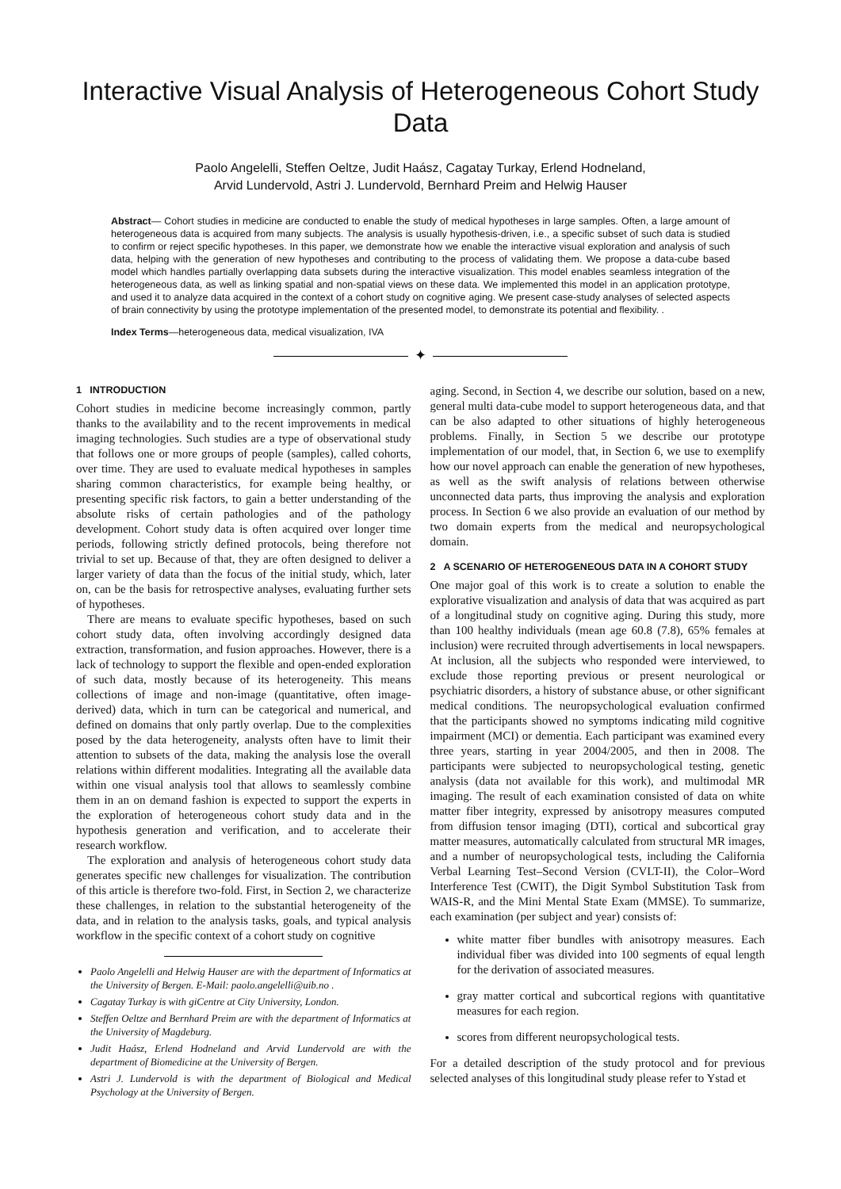Interactive Visual Analysis of Heterogeneous Cohort Study Data
Paolo Angelelli, Steffen Oeltze, Judit Haász, Cagatay Turkay, Erlend Hodneland,
Arvid Lundervold, Astri J. Lundervold, Bernhard Preim and Helwig Hauser
Abstract— Cohort studies in medicine are conducted to enable the study of medical hypotheses in large samples. Often, a large amount of heterogeneous data is acquired from many subjects. The analysis is usually hypothesis-driven, i.e., a specific subset of such data is studied to confirm or reject specific hypotheses. In this paper, we demonstrate how we enable the interactive visual exploration and analysis of such data, helping with the generation of new hypotheses and contributing to the process of validating them. We propose a data-cube based model which handles partially overlapping data subsets during the interactive visualization. This model enables seamless integration of the heterogeneous data, as well as linking spatial and non-spatial views on these data. We implemented this model in an application prototype, and used it to analyze data acquired in the context of a cohort study on cognitive aging. We present case-study analyses of selected aspects of brain connectivity by using the prototype implementation of the presented model, to demonstrate its potential and flexibility. .
Index Terms—heterogeneous data, medical visualization, IVA
✦
1 INTRODUCTION
Cohort studies in medicine become increasingly common, partly thanks to the availability and to the recent improvements in medical imaging technologies. Such studies are a type of observational study that follows one or more groups of people (samples), called cohorts, over time. They are used to evaluate medical hypotheses in samples sharing common characteristics, for example being healthy, or presenting specific risk factors, to gain a better understanding of the absolute risks of certain pathologies and of the pathology development. Cohort study data is often acquired over longer time periods, following strictly defined protocols, being therefore not trivial to set up. Because of that, they are often designed to deliver a larger variety of data than the focus of the initial study, which, later on, can be the basis for retrospective analyses, evaluating further sets of hypotheses.
There are means to evaluate specific hypotheses, based on such cohort study data, often involving accordingly designed data extraction, transformation, and fusion approaches. However, there is a lack of technology to support the flexible and open-ended exploration of such data, mostly because of its heterogeneity. This means collections of image and non-image (quantitative, often image-derived) data, which in turn can be categorical and numerical, and defined on domains that only partly overlap. Due to the complexities posed by the data heterogeneity, analysts often have to limit their attention to subsets of the data, making the analysis lose the overall relations within different modalities. Integrating all the available data within one visual analysis tool that allows to seamlessly combine them in an on demand fashion is expected to support the experts in the exploration of heterogeneous cohort study data and in the hypothesis generation and verification, and to accelerate their research workflow.
The exploration and analysis of heterogeneous cohort study data generates specific new challenges for visualization. The contribution of this article is therefore two-fold. First, in Section 2, we characterize these challenges, in relation to the substantial heterogeneity of the data, and in relation to the analysis tasks, goals, and typical analysis workflow in the specific context of a cohort study on cognitive
Paolo Angelelli and Helwig Hauser are with the department of Informatics at the University of Bergen. E-Mail: paolo.angelelli@uib.no .
Cagatay Turkay is with giCentre at City University, London.
Steffen Oeltze and Bernhard Preim are with the department of Informatics at the University of Magdeburg.
Judit Haász, Erlend Hodneland and Arvid Lundervold are with the department of Biomedicine at the University of Bergen.
Astri J. Lundervold is with the department of Biological and Medical Psychology at the University of Bergen.
aging. Second, in Section 4, we describe our solution, based on a new, general multi data-cube model to support heterogeneous data, and that can be also adapted to other situations of highly heterogeneous problems. Finally, in Section 5 we describe our prototype implementation of our model, that, in Section 6, we use to exemplify how our novel approach can enable the generation of new hypotheses, as well as the swift analysis of relations between otherwise unconnected data parts, thus improving the analysis and exploration process. In Section 6 we also provide an evaluation of our method by two domain experts from the medical and neuropsychological domain.
2 A SCENARIO OF HETEROGENEOUS DATA IN A COHORT STUDY
One major goal of this work is to create a solution to enable the explorative visualization and analysis of data that was acquired as part of a longitudinal study on cognitive aging. During this study, more than 100 healthy individuals (mean age 60.8 (7.8), 65% females at inclusion) were recruited through advertisements in local newspapers. At inclusion, all the subjects who responded were interviewed, to exclude those reporting previous or present neurological or psychiatric disorders, a history of substance abuse, or other significant medical conditions. The neuropsychological evaluation confirmed that the participants showed no symptoms indicating mild cognitive impairment (MCI) or dementia. Each participant was examined every three years, starting in year 2004/2005, and then in 2008. The participants were subjected to neuropsychological testing, genetic analysis (data not available for this work), and multimodal MR imaging. The result of each examination consisted of data on white matter fiber integrity, expressed by anisotropy measures computed from diffusion tensor imaging (DTI), cortical and subcortical gray matter measures, automatically calculated from structural MR images, and a number of neuropsychological tests, including the California Verbal Learning Test–Second Version (CVLT-II), the Color–Word Interference Test (CWIT), the Digit Symbol Substitution Task from WAIS-R, and the Mini Mental State Exam (MMSE). To summarize, each examination (per subject and year) consists of:
white matter fiber bundles with anisotropy measures. Each individual fiber was divided into 100 segments of equal length for the derivation of associated measures.
gray matter cortical and subcortical regions with quantitative measures for each region.
scores from different neuropsychological tests.
For a detailed description of the study protocol and for previous selected analyses of this longitudinal study please refer to Ystad et